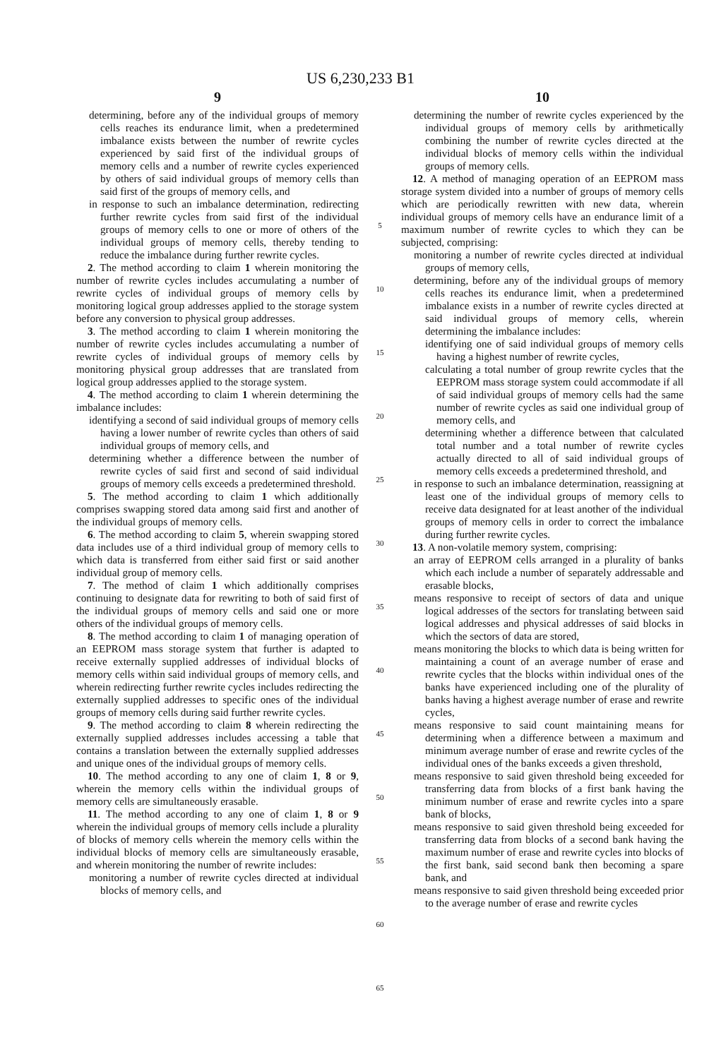US 6,230,233 B1
9
determining, before any of the individual groups of memory cells reaches its endurance limit, when a predetermined imbalance exists between the number of rewrite cycles experienced by said first of the individual groups of memory cells and a number of rewrite cycles experienced by others of said individual groups of memory cells than said first of the groups of memory cells, and
in response to such an imbalance determination, redirecting further rewrite cycles from said first of the individual groups of memory cells to one or more of others of the individual groups of memory cells, thereby tending to reduce the imbalance during further rewrite cycles.
2. The method according to claim 1 wherein monitoring the number of rewrite cycles includes accumulating a number of rewrite cycles of individual groups of memory cells by monitoring logical group addresses applied to the storage system before any conversion to physical group addresses.
3. The method according to claim 1 wherein monitoring the number of rewrite cycles includes accumulating a number of rewrite cycles of individual groups of memory cells by monitoring physical group addresses that are translated from logical group addresses applied to the storage system.
4. The method according to claim 1 wherein determining the imbalance includes:
identifying a second of said individual groups of memory cells having a lower number of rewrite cycles than others of said individual groups of memory cells, and
determining whether a difference between the number of rewrite cycles of said first and second of said individual groups of memory cells exceeds a predetermined threshold.
5. The method according to claim 1 which additionally comprises swapping stored data among said first and another of the individual groups of memory cells.
6. The method according to claim 5, wherein swapping stored data includes use of a third individual group of memory cells to which data is transferred from either said first or said another individual group of memory cells.
7. The method of claim 1 which additionally comprises continuing to designate data for rewriting to both of said first of the individual groups of memory cells and said one or more others of the individual groups of memory cells.
8. The method according to claim 1 of managing operation of an EEPROM mass storage system that further is adapted to receive externally supplied addresses of individual blocks of memory cells within said individual groups of memory cells, and wherein redirecting further rewrite cycles includes redirecting the externally supplied addresses to specific ones of the individual groups of memory cells during said further rewrite cycles.
9. The method according to claim 8 wherein redirecting the externally supplied addresses includes accessing a table that contains a translation between the externally supplied addresses and unique ones of the individual groups of memory cells.
10. The method according to any one of claim 1, 8 or 9, wherein the memory cells within the individual groups of memory cells are simultaneously erasable.
11. The method according to any one of claim 1, 8 or 9 wherein the individual groups of memory cells include a plurality of blocks of memory cells wherein the memory cells within the individual blocks of memory cells are simultaneously erasable, and wherein monitoring the number of rewrite includes:
monitoring a number of rewrite cycles directed at individual blocks of memory cells, and
5
10
15
20
25
30
35
40
45
50
55
60
65
10
determining the number of rewrite cycles experienced by the individual groups of memory cells by arithmetically combining the number of rewrite cycles directed at the individual blocks of memory cells within the individual groups of memory cells.
12. A method of managing operation of an EEPROM mass storage system divided into a number of groups of memory cells which are periodically rewritten with new data, wherein individual groups of memory cells have an endurance limit of a maximum number of rewrite cycles to which they can be subjected, comprising:
monitoring a number of rewrite cycles directed at individual groups of memory cells,
determining, before any of the individual groups of memory cells reaches its endurance limit, when a predetermined imbalance exists in a number of rewrite cycles directed at said individual groups of memory cells, wherein determining the imbalance includes:
identifying one of said individual groups of memory cells having a highest number of rewrite cycles,
calculating a total number of group rewrite cycles that the EEPROM mass storage system could accommodate if all of said individual groups of memory cells had the same number of rewrite cycles as said one individual group of memory cells, and
determining whether a difference between that calculated total number and a total number of rewrite cycles actually directed to all of said individual groups of memory cells exceeds a predetermined threshold, and
in response to such an imbalance determination, reassigning at least one of the individual groups of memory cells to receive data designated for at least another of the individual groups of memory cells in order to correct the imbalance during further rewrite cycles.
13. A non-volatile memory system, comprising:
an array of EEPROM cells arranged in a plurality of banks which each include a number of separately addressable and erasable blocks,
means responsive to receipt of sectors of data and unique logical addresses of the sectors for translating between said logical addresses and physical addresses of said blocks in which the sectors of data are stored,
means monitoring the blocks to which data is being written for maintaining a count of an average number of erase and rewrite cycles that the blocks within individual ones of the banks have experienced including one of the plurality of banks having a highest average number of erase and rewrite cycles,
means responsive to said count maintaining means for determining when a difference between a maximum and minimum average number of erase and rewrite cycles of the individual ones of the banks exceeds a given threshold,
means responsive to said given threshold being exceeded for transferring data from blocks of a first bank having the minimum number of erase and rewrite cycles into a spare bank of blocks,
means responsive to said given threshold being exceeded for transferring data from blocks of a second bank having the maximum number of erase and rewrite cycles into blocks of the first bank, said second bank then becoming a spare bank, and
means responsive to said given threshold being exceeded prior to the average number of erase and rewrite cycles